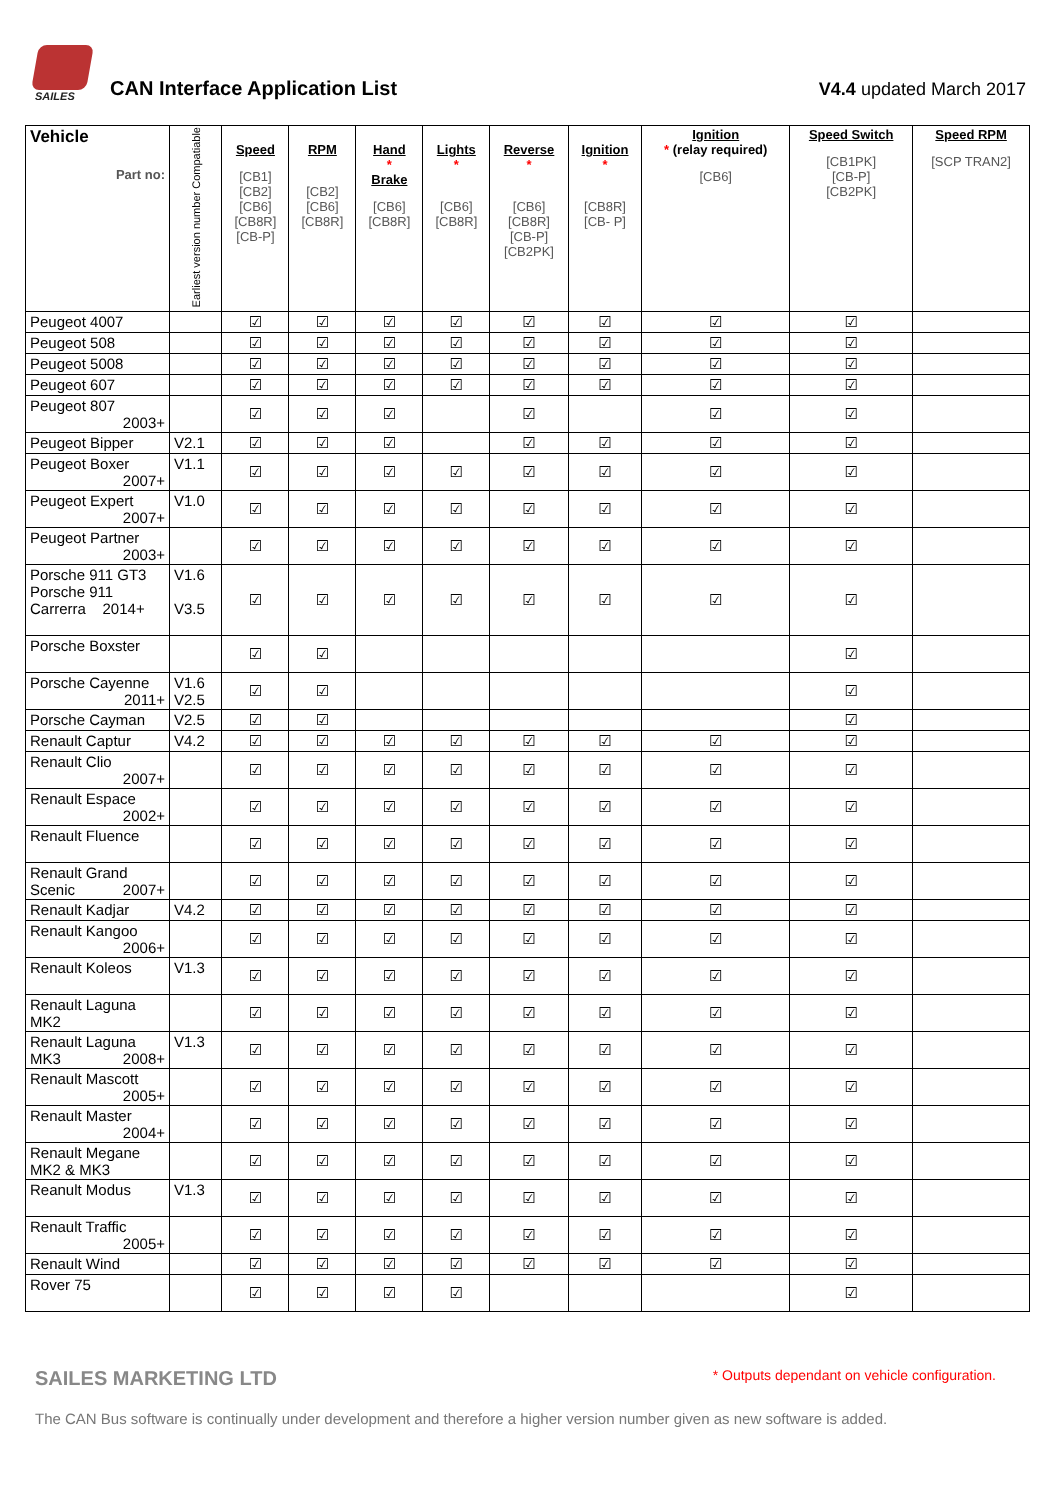SAILES
CAN Interface Application List
V4.4 updated March 2017
| Vehicle Part no: | Earliest version number Compatiable | Speed [CB1] [CB2] [CB6] [CB8R] [CB-P] | RPM [CB2] [CB6] [CB8R] | Hand * Brake [CB6] [CB8R] | Lights * [CB6] [CB8R] | Reverse * [CB6] [CB8R] [CB-P] [CB2PK] | Ignition * [CB8R] [CB- P] | Ignition * (relay required) [CB6] | Speed Switch [CB1PK] [CB-P] [CB2PK] | Speed RPM [SCP TRAN2] |
| --- | --- | --- | --- | --- | --- | --- | --- | --- | --- | --- |
| Peugeot 4007 | | ☑ | ☑ | ☑ | ☑ | ☑ | ☑ | ☑ | ☑ | |
| Peugeot 508 | | ☑ | ☑ | ☑ | ☑ | ☑ | ☑ | ☑ | ☑ | |
| Peugeot 5008 | | ☑ | ☑ | ☑ | ☑ | ☑ | ☑ | ☑ | ☑ | |
| Peugeot 607 | | ☑ | ☑ | ☑ | ☑ | ☑ | ☑ | ☑ | ☑ | |
| Peugeot 807 2003+ | | ☑ | ☑ | ☑ | | ☑ | | ☑ | ☑ | |
| Peugeot Bipper | V2.1 | ☑ | ☑ | ☑ | | ☑ | ☑ | ☑ | ☑ | |
| Peugeot Boxer 2007+ | V1.1 | ☑ | ☑ | ☑ | ☑ | ☑ | ☑ | ☑ | ☑ | |
| Peugeot Expert 2007+ | V1.0 | ☑ | ☑ | ☑ | ☑ | ☑ | ☑ | ☑ | ☑ | |
| Peugeot Partner 2003+ | | ☑ | ☑ | ☑ | ☑ | ☑ | ☑ | ☑ | ☑ | |
| Porsche 911 GT3 Porsche 911 Carrerra 2014+ | V1.6 V3.5 | ☑ | ☑ | ☑ | ☑ | ☑ | ☑ | ☑ | ☑ | |
| Porsche Boxster | | ☑ | ☑ | | | | | | ☑ | |
| Porsche Cayenne 2011+ | V1.6 V2.5 | ☑ | ☑ | | | | | | ☑ | |
| Porsche Cayman | V2.5 | ☑ | ☑ | | | | | | ☑ | |
| Renault Captur | V4.2 | ☑ | ☑ | ☑ | ☑ | ☑ | ☑ | ☑ | ☑ | |
| Renault Clio 2007+ | | ☑ | ☑ | ☑ | ☑ | ☑ | ☑ | ☑ | ☑ | |
| Renault Espace 2002+ | | ☑ | ☑ | ☑ | ☑ | ☑ | ☑ | ☑ | ☑ | |
| Renault Fluence | | ☑ | ☑ | ☑ | ☑ | ☑ | ☑ | ☑ | ☑ | |
| Renault Grand Scenic 2007+ | | ☑ | ☑ | ☑ | ☑ | ☑ | ☑ | ☑ | ☑ | |
| Renault Kadjar | V4.2 | ☑ | ☑ | ☑ | ☑ | ☑ | ☑ | ☑ | ☑ | |
| Renault Kangoo 2006+ | | ☑ | ☑ | ☑ | ☑ | ☑ | ☑ | ☑ | ☑ | |
| Renault Koleos | V1.3 | ☑ | ☑ | ☑ | ☑ | ☑ | ☑ | ☑ | ☑ | |
| Renault Laguna MK2 | | ☑ | ☑ | ☑ | ☑ | ☑ | ☑ | ☑ | ☑ | |
| Renault Laguna MK3 2008+ | V1.3 | ☑ | ☑ | ☑ | ☑ | ☑ | ☑ | ☑ | ☑ | |
| Renault Mascott 2005+ | | ☑ | ☑ | ☑ | ☑ | ☑ | ☑ | ☑ | ☑ | |
| Renault Master 2004+ | | ☑ | ☑ | ☑ | ☑ | ☑ | ☑ | ☑ | ☑ | |
| Renault Megane MK2 & MK3 | | ☑ | ☑ | ☑ | ☑ | ☑ | ☑ | ☑ | ☑ | |
| Reanult Modus | V1.3 | ☑ | ☑ | ☑ | ☑ | ☑ | ☑ | ☑ | ☑ | |
| Renault Traffic 2005+ | | ☑ | ☑ | ☑ | ☑ | ☑ | ☑ | ☑ | ☑ | |
| Renault Wind | | ☑ | ☑ | ☑ | ☑ | ☑ | ☑ | ☑ | ☑ | |
| Rover 75 | | ☑ | ☑ | ☑ | ☑ | | | | ☑ | |
SAILES MARKETING LTD
* Outputs dependant on vehicle configuration.
The CAN Bus software is continually under development and therefore a higher version number given as new software is added.